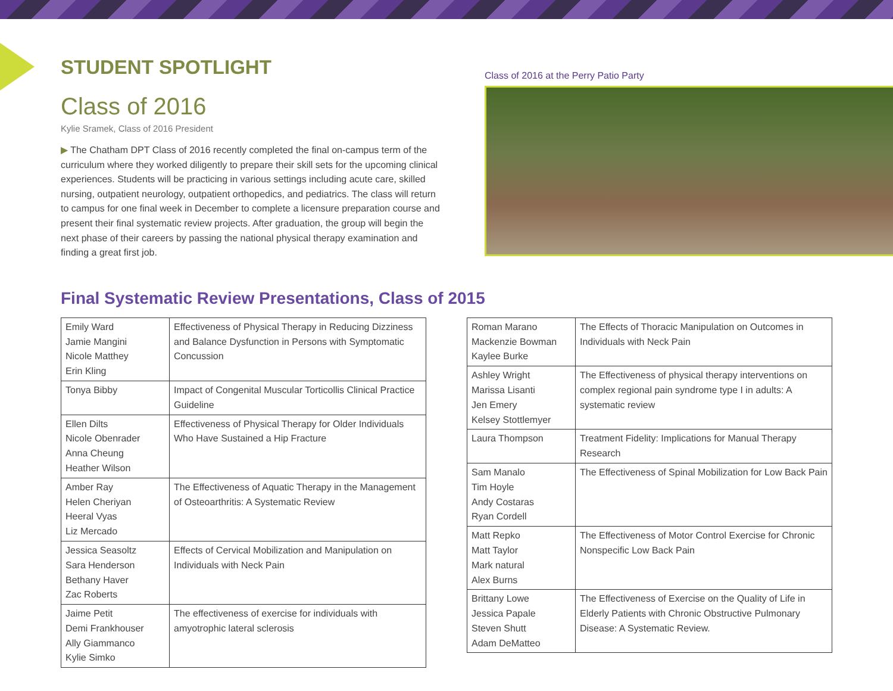STUDENT SPOTLIGHT
Class of 2016
Kylie Sramek, Class of 2016 President
▶ The Chatham DPT Class of 2016 recently completed the final on-campus term of the curriculum where they worked diligently to prepare their skill sets for the upcoming clinical experiences. Students will be practicing in various settings including acute care, skilled nursing, outpatient neurology, outpatient orthopedics, and pediatrics. The class will return to campus for one final week in December to complete a licensure preparation course and present their final systematic review projects. After graduation, the group will begin the next phase of their careers by passing the national physical therapy examination and finding a great first job.
Class of 2016 at the Perry Patio Party
Final Systematic Review Presentations, Class of 2015
| Emily Ward Jamie Mangini Nicole Matthey Erin Kling | Effectiveness of Physical Therapy in Reducing Dizziness and Balance Dysfunction in Persons with Symptomatic Concussion |
| Tonya Bibby | Impact of Congenital Muscular Torticollis Clinical Practice Guideline |
| Ellen Dilts Nicole Obenrader Anna Cheung Heather Wilson | Effectiveness of Physical Therapy for Older Individuals Who Have Sustained a Hip Fracture |
| Amber Ray Helen Cheriyan Heeral Vyas Liz Mercado | The Effectiveness of Aquatic Therapy in the Management of Osteoarthritis: A Systematic Review |
| Jessica Seasoltz Sara Henderson Bethany Haver Zac Roberts | Effects of Cervical Mobilization and Manipulation on Individuals with Neck Pain |
| Jaime Petit Demi Frankhouser Ally Giammanco Kylie Simko | The effectiveness of exercise for individuals with amyotrophic lateral sclerosis |
| Roman Marano Mackenzie Bowman Kaylee Burke | The Effects of Thoracic Manipulation on Outcomes in Individuals with Neck Pain |
| Ashley Wright Marissa Lisanti Jen Emery Kelsey Stottlemyer | The Effectiveness of physical therapy interventions on complex regional pain syndrome type I in adults: A systematic review |
| Laura Thompson | Treatment Fidelity: Implications for Manual Therapy Research |
| Sam Manalo Tim Hoyle Andy Costaras Ryan Cordell | The Effectiveness of Spinal Mobilization for Low Back Pain |
| Matt Repko Matt Taylor Mark natural Alex Burns | The Effectiveness of Motor Control Exercise for Chronic Nonspecific Low Back Pain |
| Brittany Lowe Jessica Papale Steven Shutt Adam DeMatteo | The Effectiveness of Exercise on the Quality of Life in Elderly Patients with Chronic Obstructive Pulmonary Disease: A Systematic Review. |